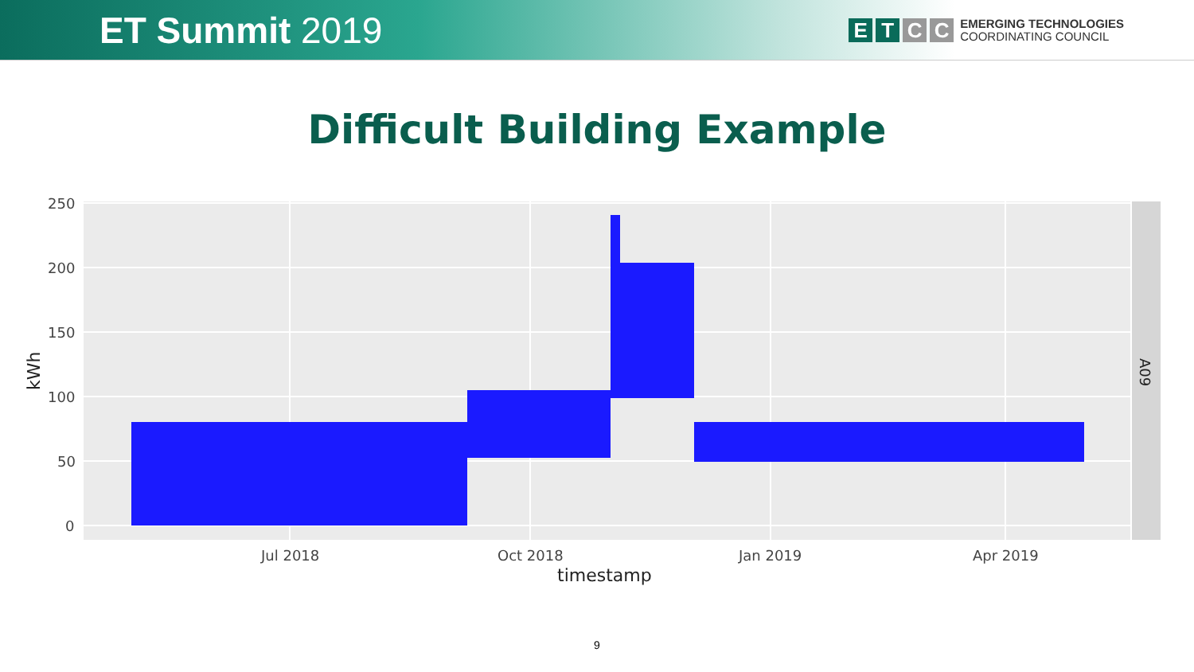ET Summit 2019
E T C C
EMERGING TECHNOLOGIES
COORDINATING COUNCIL
Difficult Building Example
A09
250
200
150
100
50
0
Jul 2018
Oct 2018
Jan 2019
Apr 2019
timestamp
kWh
9